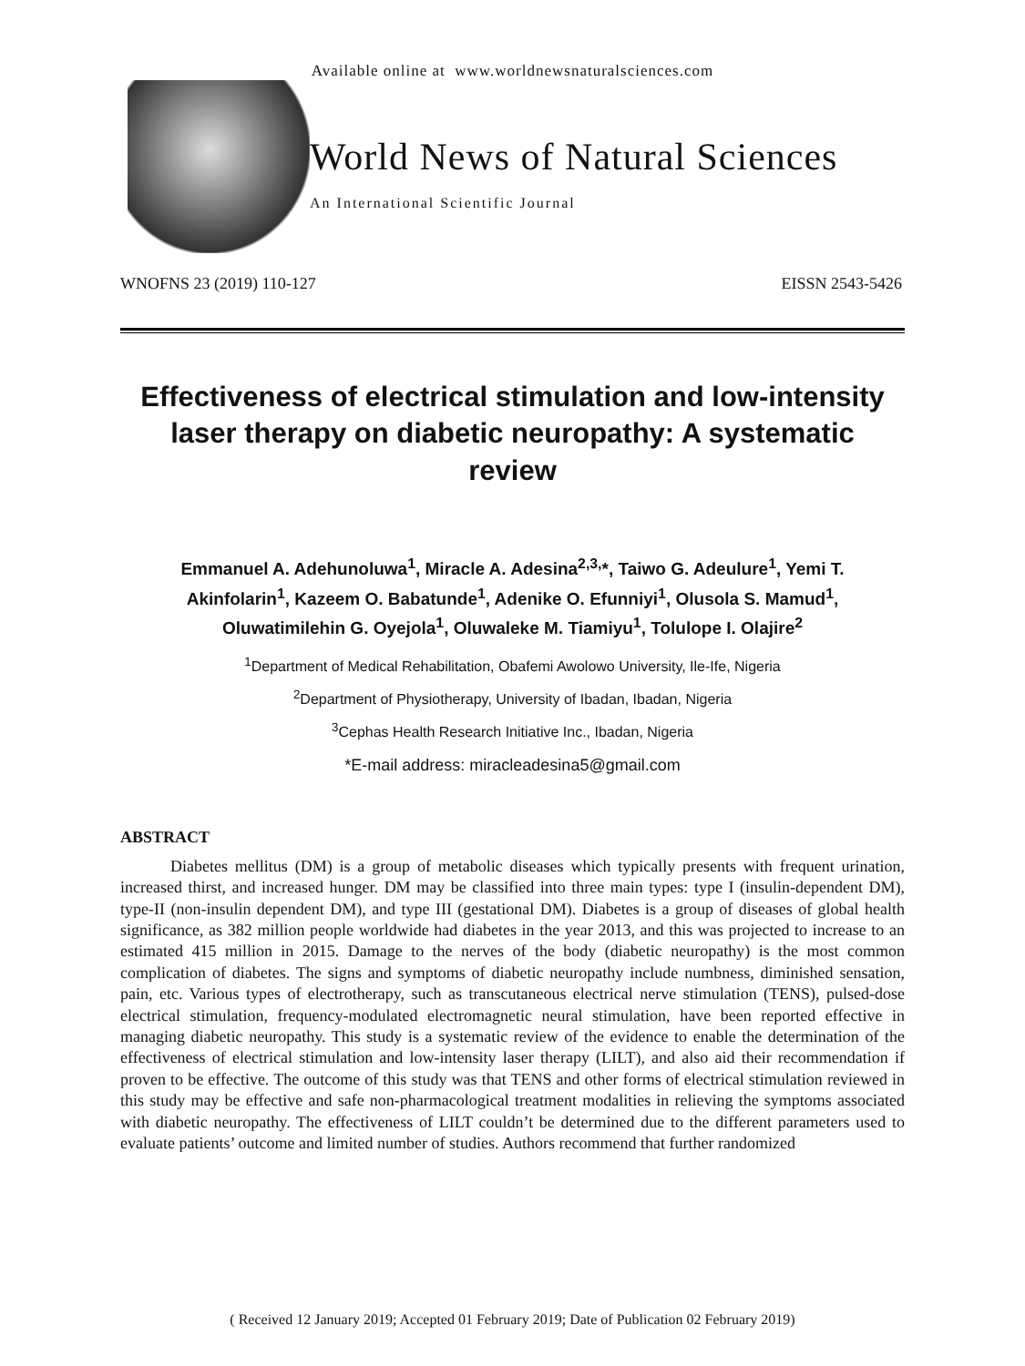Available online at www.worldnewsnaturalsciences.com
World News of Natural Sciences
An International Scientific Journal
WNOFNS 23 (2019) 110-127 EISSN 2543-5426
Effectiveness of electrical stimulation and low-intensity laser therapy on diabetic neuropathy: A systematic review
Emmanuel A. Adehunoluwa<sup>1</sup>, Miracle A. Adesina<sup>2,3,</sup>*, Taiwo G. Adeulure<sup>1</sup>, Yemi T. Akinfolarin<sup>1</sup>, Kazeem O. Babatunde<sup>1</sup>, Adenike O. Efunniyi<sup>1</sup>, Olusola S. Mamud<sup>1</sup>, Oluwatimilehin G. Oyejola<sup>1</sup>, Oluwaleke M. Tiamiyu<sup>1</sup>, Tolulope I. Olajire<sup>2</sup>
<sup>1</sup> Department of Medical Rehabilitation, Obafemi Awolowo University, Ile-Ife, Nigeria
<sup>2</sup> Department of Physiotherapy, University of Ibadan, Ibadan, Nigeria
<sup>3</sup> Cephas Health Research Initiative Inc., Ibadan, Nigeria
*E-mail address: miracleadesina5@gmail.com
ABSTRACT
Diabetes mellitus (DM) is a group of metabolic diseases which typically presents with frequent urination, increased thirst, and increased hunger. DM may be classified into three main types: type I (insulin-dependent DM), type-II (non-insulin dependent DM), and type III (gestational DM). Diabetes is a group of diseases of global health significance, as 382 million people worldwide had diabetes in the year 2013, and this was projected to increase to an estimated 415 million in 2015. Damage to the nerves of the body (diabetic neuropathy) is the most common complication of diabetes. The signs and symptoms of diabetic neuropathy include numbness, diminished sensation, pain, etc. Various types of electrotherapy, such as transcutaneous electrical nerve stimulation (TENS), pulsed-dose electrical stimulation, frequency-modulated electromagnetic neural stimulation, have been reported effective in managing diabetic neuropathy. This study is a systematic review of the evidence to enable the determination of the effectiveness of electrical stimulation and low-intensity laser therapy (LILT), and also aid their recommendation if proven to be effective. The outcome of this study was that TENS and other forms of electrical stimulation reviewed in this study may be effective and safe non-pharmacological treatment modalities in relieving the symptoms associated with diabetic neuropathy. The effectiveness of LILT couldn’t be determined due to the different parameters used to evaluate patients’ outcome and limited number of studies. Authors recommend that further randomized
( Received 12 January 2019; Accepted 01 February 2019; Date of Publication 02 February 2019)